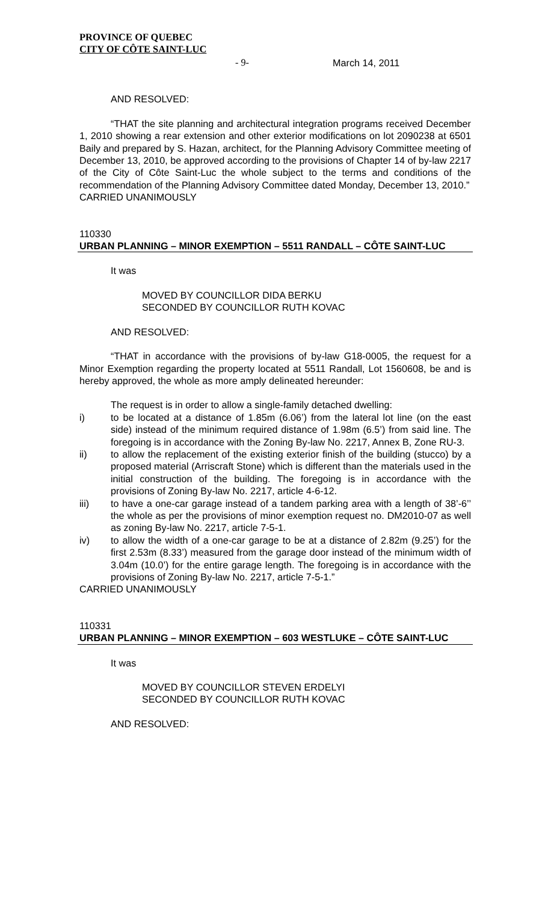PROVINCE OF QUEBEC
CITY OF CÔTE SAINT-LUC
- 9- March 14, 2011
AND RESOLVED:
“THAT the site planning and architectural integration programs received December 1, 2010 showing a rear extension and other exterior modifications on lot 2090238 at 6501 Baily and prepared by S. Hazan, architect, for the Planning Advisory Committee meeting of December 13, 2010, be approved according to the provisions of Chapter 14 of by-law 2217 of the City of Côte Saint-Luc the whole subject to the terms and conditions of the recommendation of the Planning Advisory Committee dated Monday, December 13, 2010.”
CARRIED UNANIMOUSLY
110330
URBAN PLANNING – MINOR EXEMPTION – 5511 RANDALL – CÔTE SAINT-LUC
It was
MOVED BY COUNCILLOR DIDA BERKU
SECONDED BY COUNCILLOR RUTH KOVAC
AND RESOLVED:
“THAT in accordance with the provisions of by-law G18-0005, the request for a Minor Exemption regarding the property located at 5511 Randall, Lot 1560608, be and is hereby approved, the whole as more amply delineated hereunder:
The request is in order to allow a single-family detached dwelling:
i) to be located at a distance of 1.85m (6.06’) from the lateral lot line (on the east side) instead of the minimum required distance of 1.98m (6.5’) from said line. The foregoing is in accordance with the Zoning By-law No. 2217, Annex B, Zone RU-3.
ii) to allow the replacement of the existing exterior finish of the building (stucco) by a proposed material (Arriscraft Stone) which is different than the materials used in the initial construction of the building. The foregoing is in accordance with the provisions of Zoning By-law No. 2217, article 4-6-12.
iii) to have a one-car garage instead of a tandem parking area with a length of 38’-6’’ the whole as per the provisions of minor exemption request no. DM2010-07 as well as zoning By-law No. 2217, article 7-5-1.
iv) to allow the width of a one-car garage to be at a distance of 2.82m (9.25’) for the first 2.53m (8.33’) measured from the garage door instead of the minimum width of 3.04m (10.0’) for the entire garage length. The foregoing is in accordance with the provisions of Zoning By-law No. 2217, article 7-5-1.”
CARRIED UNANIMOUSLY
110331
URBAN PLANNING – MINOR EXEMPTION – 603 WESTLUKE – CÔTE SAINT-LUC
It was
MOVED BY COUNCILLOR STEVEN ERDELYI
SECONDED BY COUNCILLOR RUTH KOVAC
AND RESOLVED: